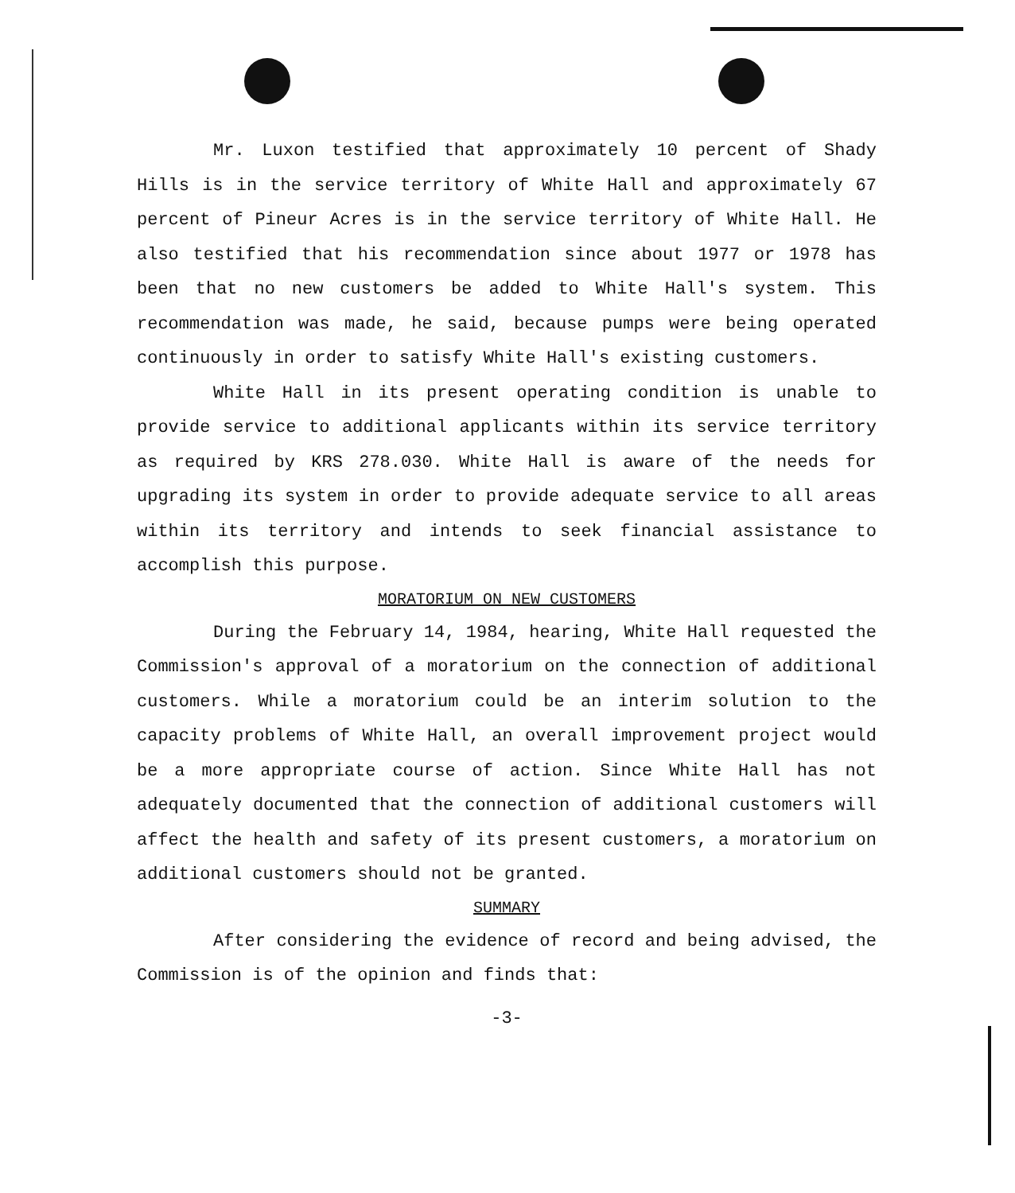Mr. Luxon testified that approximately 10 percent of Shady Hills is in the service territory of White Hall and approximately 67 percent of Pineur Acres is in the service territory of White Hall. He also testified that his recommendation since about 1977 or 1978 has been that no new customers be added to White Hall's system. This recommendation was made, he said, because pumps were being operated continuously in order to satisfy White Hall's existing customers.
White Hall in its present operating condition is unable to provide service to additional applicants within its service territory as required by KRS 278.030. White Hall is aware of the needs for upgrading its system in order to provide adequate service to all areas within its territory and intends to seek financial assistance to accomplish this purpose.
MORATORIUM ON NEW CUSTOMERS
During the February 14, 1984, hearing, White Hall requested the Commission's approval of a moratorium on the connection of additional customers. While a moratorium could be an interim solution to the capacity problems of White Hall, an overall improvement project would be a more appropriate course of action. Since White Hall has not adequately documented that the connection of additional customers will affect the health and safety of its present customers, a moratorium on additional customers should not be granted.
SUMMARY
After considering the evidence of record and being advised, the Commission is of the opinion and finds that:
-3-